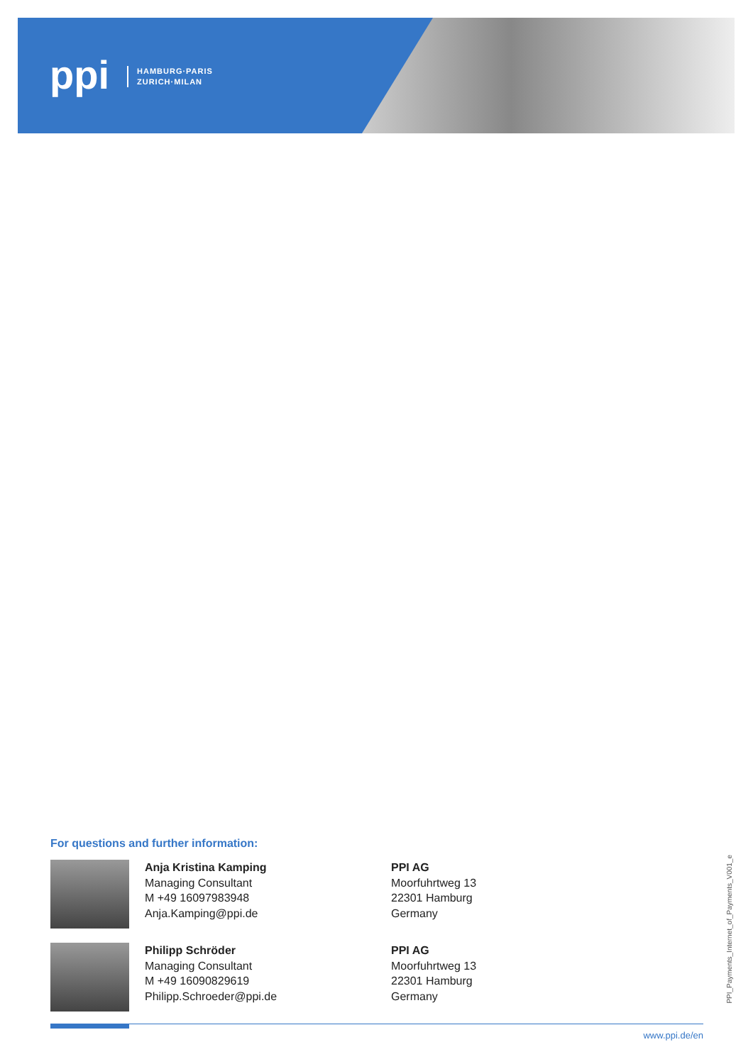ppi
HAMBURG·PARIS
ZURICH·MILAN
For questions and further information:
Anja Kristina Kamping
Managing Consultant
M +49 16097983948
Anja.Kamping@ppi.de
PPI AG
Moorfuhrtweg 13
22301 Hamburg
Germany
Philipp Schröder
Managing Consultant
M +49 16090829619
Philipp.Schroeder@ppi.de
PPI AG
Moorfuhrtweg 13
22301 Hamburg
Germany
www.ppi.de/en
PPI_Payments_Internet_of_Payments_V001_e